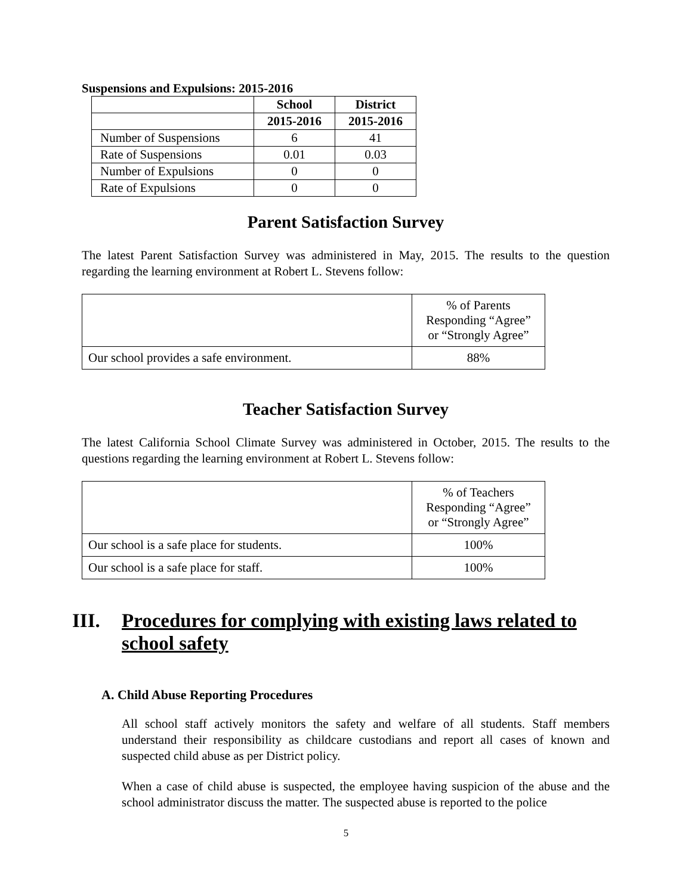Suspensions and Expulsions: 2015-2016
| | School | District |
| --- | --- | --- |
| | 2015-2016 | 2015-2016 |
| Number of Suspensions | 6 | 41 |
| Rate of Suspensions | 0.01 | 0.03 |
| Number of Expulsions | 0 | 0 |
| Rate of Expulsions | 0 | 0 |
Parent Satisfaction Survey
The latest Parent Satisfaction Survey was administered in May, 2015. The results to the question regarding the learning environment at Robert L. Stevens follow:
| | % of Parents Responding “Agree” or “Strongly Agree” |
| Our school provides a safe environment. | 88% |
Teacher Satisfaction Survey
The latest California School Climate Survey was administered in October, 2015. The results to the questions regarding the learning environment at Robert L. Stevens follow:
| | % of Teachers Responding “Agree” or “Strongly Agree” |
| Our school is a safe place for students. | 100% |
| Our school is a safe place for staff. | 100% |
III. Procedures for complying with existing laws related to school safety
A. Child Abuse Reporting Procedures
All school staff actively monitors the safety and welfare of all students. Staff members understand their responsibility as childcare custodians and report all cases of known and suspected child abuse as per District policy.
When a case of child abuse is suspected, the employee having suspicion of the abuse and the school administrator discuss the matter. The suspected abuse is reported to the police
5